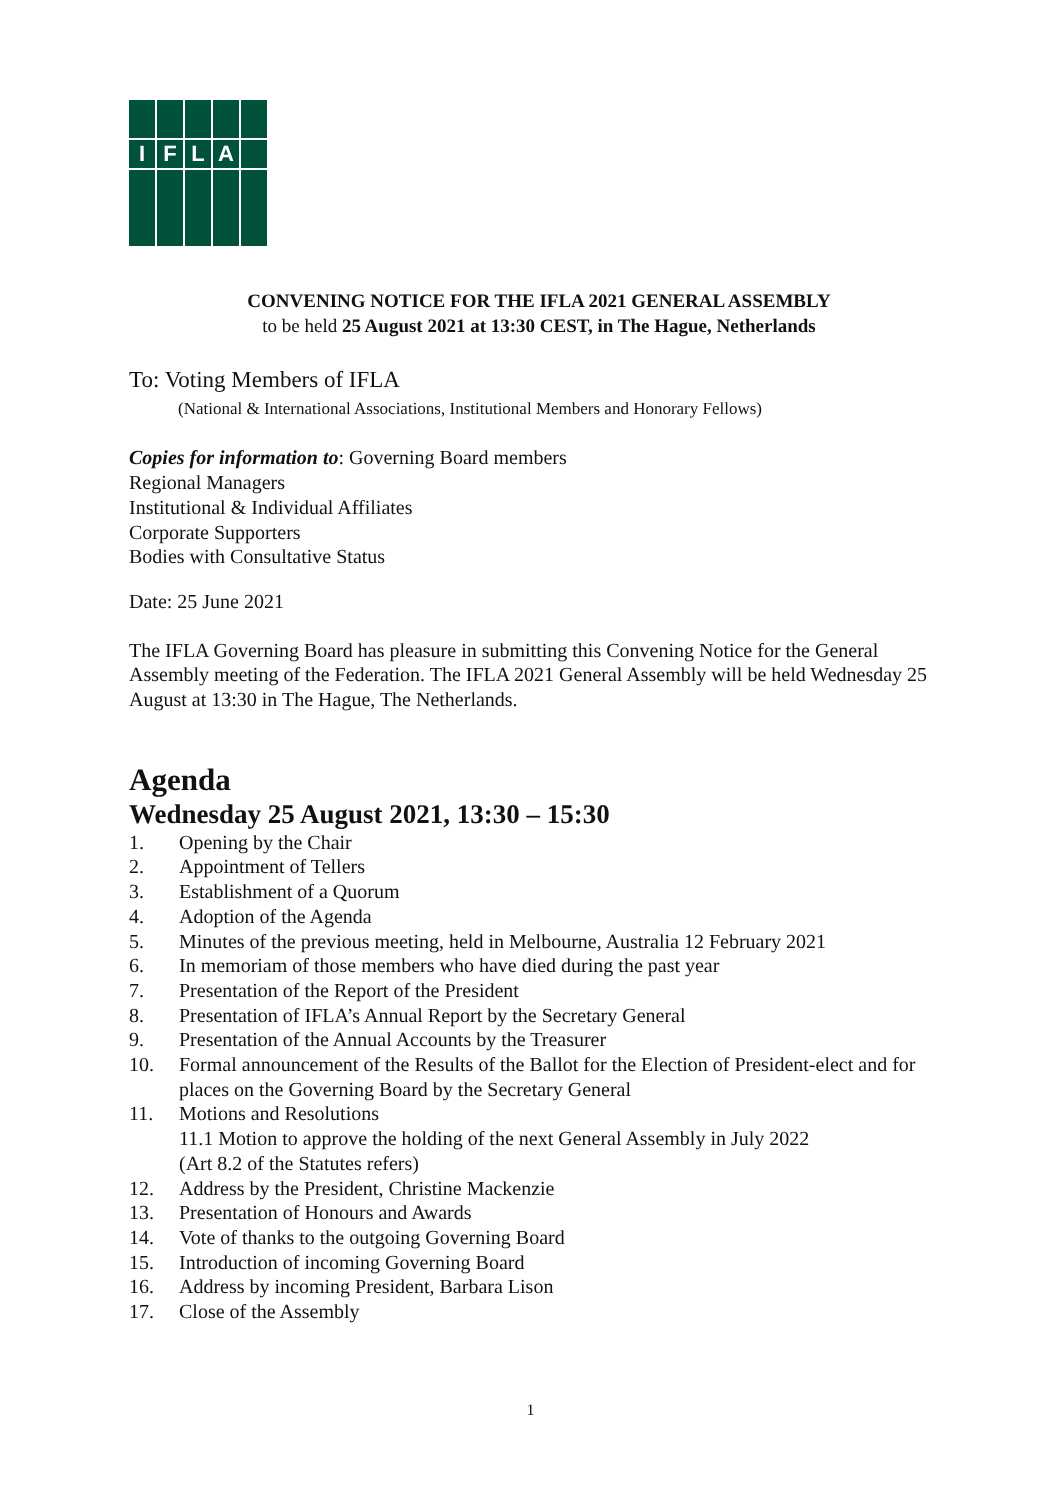I
F
L
A
CONVENING NOTICE FOR THE IFLA 2021 GENERAL ASSEMBLY
to be held 25 August 2021 at 13:30 CEST, in The Hague, Netherlands
To: Voting Members of IFLA
(National & International Associations, Institutional Members and Honorary Fellows)
Copies for information to: Governing Board members
Regional Managers
Institutional & Individual Affiliates
Corporate Supporters
Bodies with Consultative Status
Date: 25 June 2021
The IFLA Governing Board has pleasure in submitting this Convening Notice for the General Assembly meeting of the Federation. The IFLA 2021 General Assembly will be held Wednesday 25 August at 13:30 in The Hague, The Netherlands.
Agenda
Wednesday 25 August 2021, 13:30 – 15:30
1. Opening by the Chair
2. Appointment of Tellers
3. Establishment of a Quorum
4. Adoption of the Agenda
5. Minutes of the previous meeting, held in Melbourne, Australia 12 February 2021
6. In memoriam of those members who have died during the past year
7. Presentation of the Report of the President
8. Presentation of IFLA’s Annual Report by the Secretary General
9. Presentation of the Annual Accounts by the Treasurer
10. Formal announcement of the Results of the Ballot for the Election of President-elect and for places on the Governing Board by the Secretary General
11. Motions and Resolutions
11.1 Motion to approve the holding of the next General Assembly in July 2022
(Art 8.2 of the Statutes refers)
12. Address by the President, Christine Mackenzie
13. Presentation of Honours and Awards
14. Vote of thanks to the outgoing Governing Board
15. Introduction of incoming Governing Board
16. Address by incoming President, Barbara Lison
17. Close of the Assembly
1